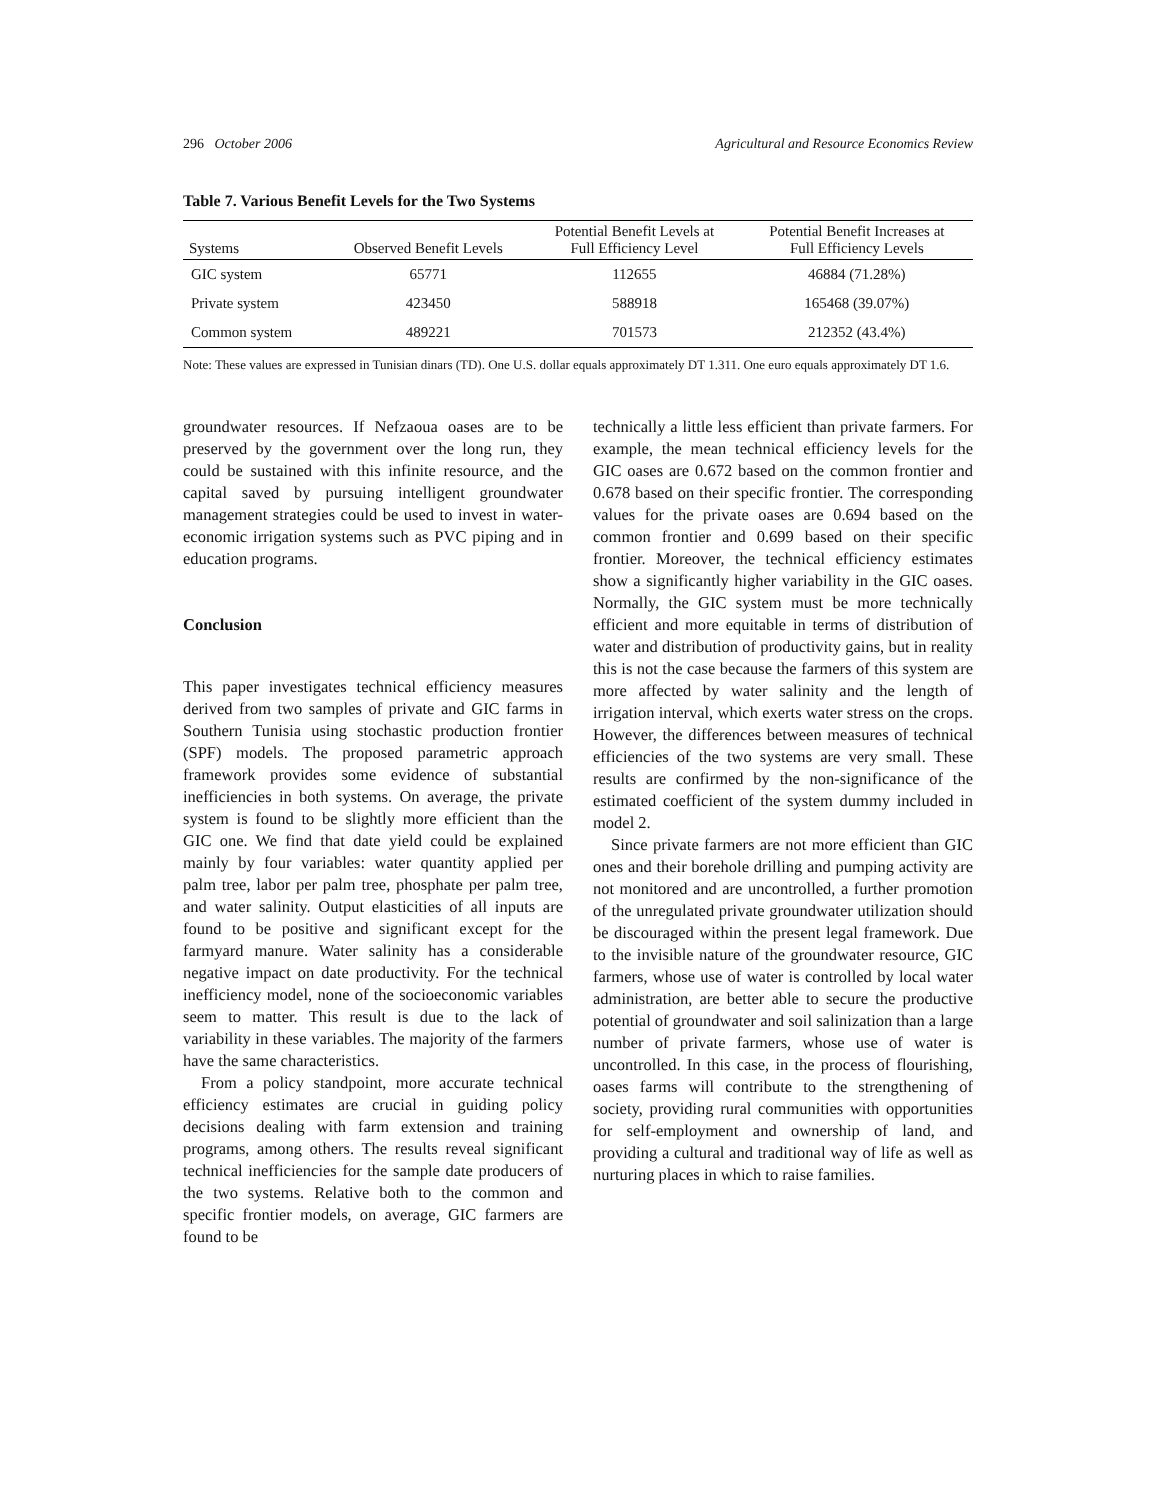296 October 2006 Agricultural and Resource Economics Review
Table 7. Various Benefit Levels for the Two Systems
| Systems | Observed Benefit Levels | Potential Benefit Levels at Full Efficiency Level | Potential Benefit Increases at Full Efficiency Levels |
| --- | --- | --- | --- |
| GIC system | 65771 | 112655 | 46884 (71.28%) |
| Private system | 423450 | 588918 | 165468 (39.07%) |
| Common system | 489221 | 701573 | 212352 (43.4%) |
Note: These values are expressed in Tunisian dinars (TD). One U.S. dollar equals approximately DT 1.311. One euro equals approximately DT 1.6.
groundwater resources. If Nefzaoua oases are to be preserved by the government over the long run, they could be sustained with this infinite resource, and the capital saved by pursuing intelligent groundwater management strategies could be used to invest in water-economic irrigation systems such as PVC piping and in education programs.
Conclusion
This paper investigates technical efficiency measures derived from two samples of private and GIC farms in Southern Tunisia using stochastic production frontier (SPF) models. The proposed parametric approach framework provides some evidence of substantial inefficiencies in both systems. On average, the private system is found to be slightly more efficient than the GIC one. We find that date yield could be explained mainly by four variables: water quantity applied per palm tree, labor per palm tree, phosphate per palm tree, and water salinity. Output elasticities of all inputs are found to be positive and significant except for the farmyard manure. Water salinity has a considerable negative impact on date productivity. For the technical inefficiency model, none of the socioeconomic variables seem to matter. This result is due to the lack of variability in these variables. The majority of the farmers have the same characteristics.
From a policy standpoint, more accurate technical efficiency estimates are crucial in guiding policy decisions dealing with farm extension and training programs, among others. The results reveal significant technical inefficiencies for the sample date producers of the two systems. Relative both to the common and specific frontier models, on average, GIC farmers are found to be
technically a little less efficient than private farmers. For example, the mean technical efficiency levels for the GIC oases are 0.672 based on the common frontier and 0.678 based on their specific frontier. The corresponding values for the private oases are 0.694 based on the common frontier and 0.699 based on their specific frontier. Moreover, the technical efficiency estimates show a significantly higher variability in the GIC oases. Normally, the GIC system must be more technically efficient and more equitable in terms of distribution of water and distribution of productivity gains, but in reality this is not the case because the farmers of this system are more affected by water salinity and the length of irrigation interval, which exerts water stress on the crops. However, the differences between measures of technical efficiencies of the two systems are very small. These results are confirmed by the non-significance of the estimated coefficient of the system dummy included in model 2.
Since private farmers are not more efficient than GIC ones and their borehole drilling and pumping activity are not monitored and are uncontrolled, a further promotion of the unregulated private groundwater utilization should be discouraged within the present legal framework. Due to the invisible nature of the groundwater resource, GIC farmers, whose use of water is controlled by local water administration, are better able to secure the productive potential of groundwater and soil salinization than a large number of private farmers, whose use of water is uncontrolled. In this case, in the process of flourishing, oases farms will contribute to the strengthening of society, providing rural communities with opportunities for self-employment and ownership of land, and providing a cultural and traditional way of life as well as nurturing places in which to raise families.